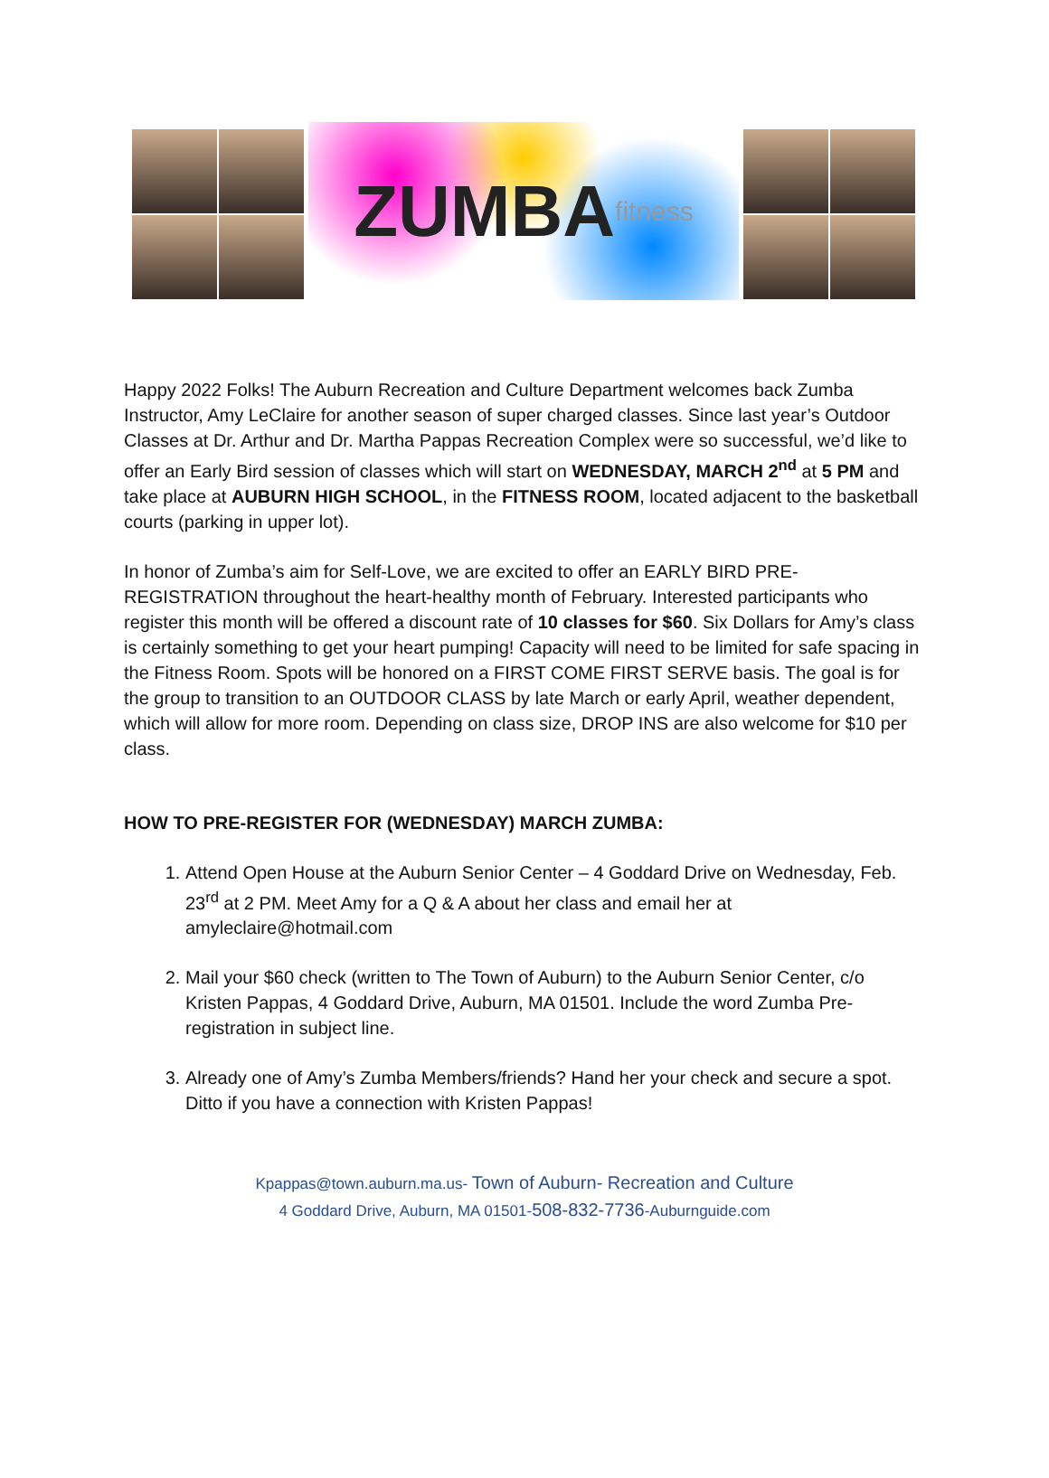ZUMBA fitness
Happy 2022 Folks! The Auburn Recreation and Culture Department welcomes back Zumba Instructor, Amy LeClaire for another season of super charged classes. Since last year’s Outdoor Classes at Dr. Arthur and Dr. Martha Pappas Recreation Complex were so successful, we’d like to offer an Early Bird session of classes which will start on WEDNESDAY, MARCH 2<sup>nd</sup> at 5 PM and take place at AUBURN HIGH SCHOOL, in the FITNESS ROOM, located adjacent to the basketball courts (parking in upper lot).
In honor of Zumba’s aim for Self-Love, we are excited to offer an EARLY BIRD PRE-REGISTRATION throughout the heart-healthy month of February. Interested participants who register this month will be offered a discount rate of 10 classes for $60. Six Dollars for Amy’s class is certainly something to get your heart pumping! Capacity will need to be limited for safe spacing in the Fitness Room. Spots will be honored on a FIRST COME FIRST SERVE basis. The goal is for the group to transition to an OUTDOOR CLASS by late March or early April, weather dependent, which will allow for more room. Depending on class size, DROP INS are also welcome for $10 per class.
HOW TO PRE-REGISTER FOR (WEDNESDAY) MARCH ZUMBA:
1. Attend Open House at the Auburn Senior Center – 4 Goddard Drive on Wednesday, Feb. 23<sup>rd</sup> at 2 PM. Meet Amy for a Q & A about her class and email her at amyleclaire@hotmail.com
2. Mail your $60 check (written to The Town of Auburn) to the Auburn Senior Center, c/o Kristen Pappas, 4 Goddard Drive, Auburn, MA 01501. Include the word Zumba Pre-registration in subject line.
3. Already one of Amy’s Zumba Members/friends? Hand her your check and secure a spot. Ditto if you have a connection with Kristen Pappas!
Kpappas@town.auburn.ma.us- Town of Auburn- Recreation and Culture
4 Goddard Drive, Auburn, MA 01501-508-832-7736-Auburnguide.com